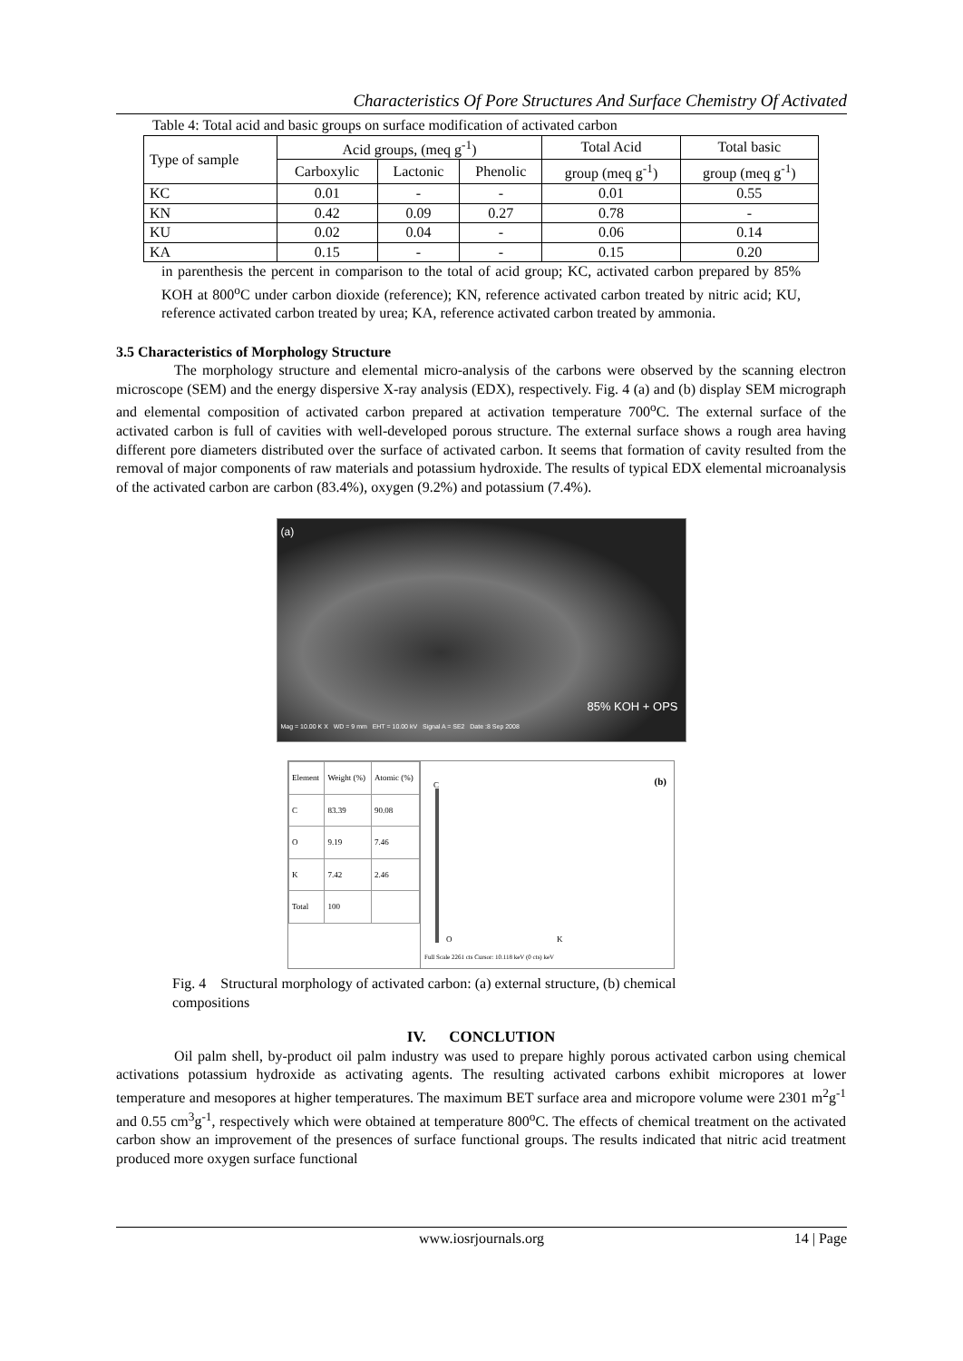Characteristics Of Pore Structures And Surface Chemistry Of Activated
Table 4: Total acid and basic groups on surface modification of activated carbon
| Type of sample | Acid groups, (meq g<sup>-1</sup>) | | | Total Acid | Total basic |
| --- | --- | --- | --- | --- | --- |
| | Carboxylic | Lactonic | Phenolic | group (meq g<sup>-1</sup>) | group (meq g<sup>-1</sup>) |
| KC | 0.01 | - | - | 0.01 | 0.55 |
| KN | 0.42 | 0.09 | 0.27 | 0.78 | - |
| KU | 0.02 | 0.04 | - | 0.06 | 0.14 |
| KA | 0.15 | - | - | 0.15 | 0.20 |
in parenthesis the percent in comparison to the total of acid group; KC, activated carbon prepared by 85% KOH at 800<sup>o</sup>C under carbon dioxide (reference); KN, reference activated carbon treated by nitric acid; KU, reference activated carbon treated by urea; KA, reference activated carbon treated by ammonia.
3.5 Characteristics of Morphology Structure
The morphology structure and elemental micro-analysis of the carbons were observed by the scanning electron microscope (SEM) and the energy dispersive X-ray analysis (EDX), respectively. Fig. 4 (a) and (b) display SEM micrograph and elemental composition of activated carbon prepared at activation temperature 700<sup>o</sup>C. The external surface of the activated carbon is full of cavities with well-developed porous structure. The external surface shows a rough area having different pore diameters distributed over the surface of activated carbon. It seems that formation of cavity resulted from the removal of major components of raw materials and potassium hydroxide. The results of typical EDX elemental microanalysis of the activated carbon are carbon (83.4%), oxygen (9.2%) and potassium (7.4%).
(a)
85% KOH + OPS
Mag = 10.00 K X WD = 9 mm EHT = 10.00 kV Signal A = SE2 Date :8 Sep 2008
| Element | Weight (%) | Atomic (%) |
| C | 83.39 | 90.08 |
| O | 9.19 | 7.46 |
| K | 7.42 | 2.46 |
| Total | 100 | |
C (b)
O K
Full Scale 2261 cts Cursor: 10.118 keV (0 cts) keV
Fig. 4 Structural morphology of activated carbon: (a) external structure, (b) chemical compositions
IV. CONCLUTION
Oil palm shell, by-product oil palm industry was used to prepare highly porous activated carbon using chemical activations potassium hydroxide as activating agents. The resulting activated carbons exhibit micropores at lower temperature and mesopores at higher temperatures. The maximum BET surface area and micropore volume were 2301 m<sup>2</sup>g<sup>-1</sup> and 0.55 cm<sup>3</sup>g<sup>-1</sup>, respectively which were obtained at temperature 800<sup>o</sup>C. The effects of chemical treatment on the activated carbon show an improvement of the presences of surface functional groups. The results indicated that nitric acid treatment produced more oxygen surface functional
www.iosrjournals.org 14 | Page